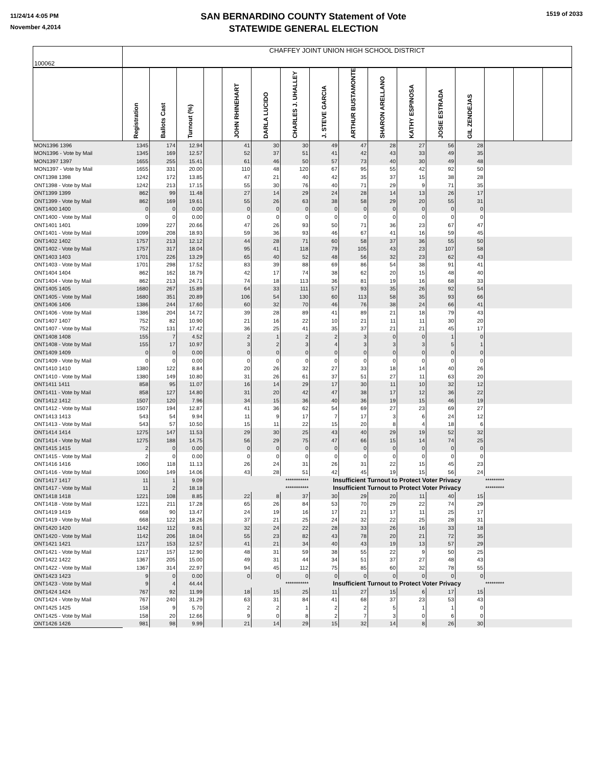11/24/14 4:05 PM
November 4,2014
SAN BERNARDINO COUNTY Statement of Vote
STATEWIDE GENERAL ELECTION
1519 of 2033
| 100062 | CHAFFEY JOINT UNION HIGH SCHOOL DISTRICT | | | | | | | | | | | | | | | |
| | Registration | Ballots Cast | Turnout (%) | | JOHN RHINEHART | DARLA LUCIDO | CHARLES J. UHALLEY | J. STEVE GARCIA | ARTHUR BUSTAMONTE | SHARON ARELLANO | KATHY ESPINOSA | JOSIE ESTRADA | GIL ZENDEJAS | | | |
| MON1396 1396 | 1345 | 174 | 12.94 | | 41 | 30 | 30 | 49 | 47 | 28 | 27 | 56 | 28 | | | |
| MON1396 - Vote by Mail | 1345 | 169 | 12.57 | | 52 | 37 | 51 | 41 | 42 | 43 | 33 | 49 | 35 | | | |
| MON1397 1397 | 1655 | 255 | 15.41 | | 61 | 46 | 50 | 57 | 73 | 40 | 30 | 49 | 48 | | | |
| MON1397 - Vote by Mail | 1655 | 331 | 20.00 | | 110 | 48 | 120 | 67 | 95 | 55 | 42 | 92 | 50 | | | |
| ONT1398 1398 | 1242 | 172 | 13.85 | | 47 | 21 | 40 | 42 | 35 | 37 | 15 | 38 | 28 | | | |
| ONT1398 - Vote by Mail | 1242 | 213 | 17.15 | | 55 | 30 | 76 | 40 | 71 | 29 | 9 | 71 | 35 | | | |
| ONT1399 1399 | 862 | 99 | 11.48 | | 27 | 14 | 29 | 24 | 28 | 14 | 13 | 26 | 17 | | | |
| ONT1399 - Vote by Mail | 862 | 169 | 19.61 | | 55 | 26 | 63 | 38 | 58 | 29 | 20 | 55 | 31 | | | |
| ONT1400 1400 | 0 | 0 | 0.00 | | 0 | 0 | 0 | 0 | 0 | 0 | 0 | 0 | 0 | | | |
| ONT1400 - Vote by Mail | 0 | 0 | 0.00 | | 0 | 0 | 0 | 0 | 0 | 0 | 0 | 0 | 0 | | | |
| ONT1401 1401 | 1099 | 227 | 20.66 | | 47 | 26 | 93 | 50 | 71 | 36 | 23 | 67 | 47 | | | |
| ONT1401 - Vote by Mail | 1099 | 208 | 18.93 | | 59 | 36 | 93 | 46 | 67 | 41 | 16 | 59 | 45 | | | |
| ONT1402 1402 | 1757 | 213 | 12.12 | | 44 | 28 | 71 | 60 | 58 | 37 | 36 | 55 | 50 | | | |
| ONT1402 - Vote by Mail | 1757 | 317 | 18.04 | | 95 | 41 | 118 | 79 | 105 | 43 | 23 | 107 | 58 | | | |
| ONT1403 1403 | 1701 | 226 | 13.29 | | 65 | 40 | 52 | 48 | 56 | 32 | 23 | 62 | 43 | | | |
| ONT1403 - Vote by Mail | 1701 | 298 | 17.52 | | 83 | 39 | 88 | 69 | 86 | 54 | 38 | 91 | 41 | | | |
| ONT1404 1404 | 862 | 162 | 18.79 | | 42 | 17 | 74 | 38 | 62 | 20 | 15 | 48 | 40 | | | |
| ONT1404 - Vote by Mail | 862 | 213 | 24.71 | | 74 | 18 | 113 | 36 | 81 | 19 | 16 | 68 | 33 | | | |
| ONT1405 1405 | 1680 | 267 | 15.89 | | 64 | 33 | 111 | 57 | 93 | 35 | 26 | 92 | 54 | | | |
| ONT1405 - Vote by Mail | 1680 | 351 | 20.89 | | 106 | 54 | 130 | 60 | 113 | 58 | 35 | 93 | 66 | | | |
| ONT1406 1406 | 1386 | 244 | 17.60 | | 60 | 32 | 70 | 46 | 76 | 38 | 24 | 66 | 41 | | | |
| ONT1406 - Vote by Mail | 1386 | 204 | 14.72 | | 39 | 28 | 89 | 41 | 89 | 21 | 18 | 79 | 43 | | | |
| ONT1407 1407 | 752 | 82 | 10.90 | | 21 | 16 | 22 | 10 | 21 | 11 | 11 | 30 | 20 | | | |
| ONT1407 - Vote by Mail | 752 | 131 | 17.42 | | 36 | 25 | 41 | 35 | 37 | 21 | 21 | 45 | 17 | | | |
| ONT1408 1408 | 155 | 7 | 4.52 | | 2 | 1 | 2 | 2 | 3 | 0 | 0 | 1 | 0 | | | |
| ONT1408 - Vote by Mail | 155 | 17 | 10.97 | | 3 | 2 | 3 | 4 | 3 | 3 | 3 | 5 | 1 | | | |
| ONT1409 1409 | 0 | 0 | 0.00 | | 0 | 0 | 0 | 0 | 0 | 0 | 0 | 0 | 0 | | | |
| ONT1409 - Vote by Mail | 0 | 0 | 0.00 | | 0 | 0 | 0 | 0 | 0 | 0 | 0 | 0 | 0 | | | |
| ONT1410 1410 | 1380 | 122 | 8.84 | | 20 | 26 | 32 | 27 | 33 | 18 | 14 | 40 | 26 | | | |
| ONT1410 - Vote by Mail | 1380 | 149 | 10.80 | | 31 | 26 | 61 | 37 | 51 | 27 | 11 | 63 | 20 | | | |
| ONT1411 1411 | 858 | 95 | 11.07 | | 16 | 14 | 29 | 17 | 30 | 11 | 10 | 32 | 12 | | | |
| ONT1411 - Vote by Mail | 858 | 127 | 14.80 | | 31 | 20 | 42 | 47 | 38 | 17 | 12 | 36 | 22 | | | |
| ONT1412 1412 | 1507 | 120 | 7.96 | | 34 | 15 | 36 | 40 | 36 | 19 | 15 | 46 | 19 | | | |
| ONT1412 - Vote by Mail | 1507 | 194 | 12.87 | | 41 | 36 | 62 | 54 | 69 | 27 | 23 | 69 | 27 | | | |
| ONT1413 1413 | 543 | 54 | 9.94 | | 11 | 9 | 17 | 7 | 17 | 3 | 6 | 24 | 12 | | | |
| ONT1413 - Vote by Mail | 543 | 57 | 10.50 | | 15 | 11 | 22 | 15 | 20 | 8 | 4 | 18 | 6 | | | |
| ONT1414 1414 | 1275 | 147 | 11.53 | | 29 | 30 | 25 | 43 | 40 | 29 | 19 | 52 | 32 | | | |
| ONT1414 - Vote by Mail | 1275 | 188 | 14.75 | | 56 | 29 | 75 | 47 | 66 | 15 | 14 | 74 | 25 | | | |
| ONT1415 1415 | 2 | 0 | 0.00 | | 0 | 0 | 0 | 0 | 0 | 0 | 0 | 0 | 0 | | | |
| ONT1415 - Vote by Mail | 2 | 0 | 0.00 | | 0 | 0 | 0 | 0 | 0 | 0 | 0 | 0 | 0 | | | |
| ONT1416 1416 | 1060 | 118 | 11.13 | | 26 | 24 | 31 | 26 | 31 | 22 | 15 | 45 | 23 | | | |
| ONT1416 - Vote by Mail | 1060 | 149 | 14.06 | | 43 | 28 | 51 | 42 | 45 | 19 | 15 | 56 | 24 | | | |
| ONT1417 1417 | 11 | 1 | 9.09 | | | | *********** | Insufficient Turnout to Protect Voter Privacy | | | | | | ********* | | |
| ONT1417 - Vote by Mail | 11 | 2 | 18.18 | | | | *********** | Insufficient Turnout to Protect Voter Privacy | | | | | | ********* | | |
| ONT1418 1418 | 1221 | 108 | 8.85 | | 22 | 8 | 37 | 30 | 29 | 20 | 11 | 40 | 15 | | | |
| ONT1418 - Vote by Mail | 1221 | 211 | 17.28 | | 65 | 26 | 84 | 53 | 70 | 29 | 22 | 74 | 29 | | | |
| ONT1419 1419 | 668 | 90 | 13.47 | | 24 | 19 | 16 | 17 | 21 | 17 | 11 | 25 | 17 | | | |
| ONT1419 - Vote by Mail | 668 | 122 | 18.26 | | 37 | 21 | 25 | 24 | 32 | 22 | 25 | 28 | 31 | | | |
| ONT1420 1420 | 1142 | 112 | 9.81 | | 32 | 24 | 22 | 28 | 33 | 26 | 16 | 33 | 18 | | | |
| ONT1420 - Vote by Mail | 1142 | 206 | 18.04 | | 55 | 23 | 82 | 43 | 78 | 20 | 21 | 72 | 35 | | | |
| ONT1421 1421 | 1217 | 153 | 12.57 | | 41 | 21 | 34 | 40 | 43 | 19 | 13 | 57 | 29 | | | |
| ONT1421 - Vote by Mail | 1217 | 157 | 12.90 | | 48 | 31 | 59 | 38 | 55 | 22 | 9 | 50 | 25 | | | |
| ONT1422 1422 | 1367 | 205 | 15.00 | | 49 | 31 | 44 | 34 | 51 | 37 | 27 | 48 | 43 | | | |
| ONT1422 - Vote by Mail | 1367 | 314 | 22.97 | | 94 | 45 | 112 | 75 | 85 | 60 | 32 | 78 | 55 | | | |
| ONT1423 1423 | 9 | 0 | 0.00 | | 0 | 0 | 0 | 0 | 0 | 0 | 0 | 0 | 0 | | | |
| ONT1423 - Vote by Mail | 9 | 4 | 44.44 | | | | *********** | Insufficient Turnout to Protect Voter Privacy | | | | | | ********* | | |
| ONT1424 1424 | 767 | 92 | 11.99 | | 18 | 15 | 25 | 11 | 27 | 15 | 6 | 17 | 15 | | | |
| ONT1424 - Vote by Mail | 767 | 240 | 31.29 | | 63 | 31 | 84 | 41 | 68 | 37 | 23 | 53 | 43 | | | |
| ONT1425 1425 | 158 | 9 | 5.70 | | 2 | 2 | 1 | 2 | 2 | 5 | 1 | 1 | 0 | | | |
| ONT1425 - Vote by Mail | 158 | 20 | 12.66 | | 9 | 0 | 8 | 2 | 7 | 3 | 0 | 6 | 0 | | | |
| ONT1426 1426 | 981 | 98 | 9.99 | | 21 | 14 | 29 | 15 | 32 | 14 | 8 | 26 | 30 | | | |